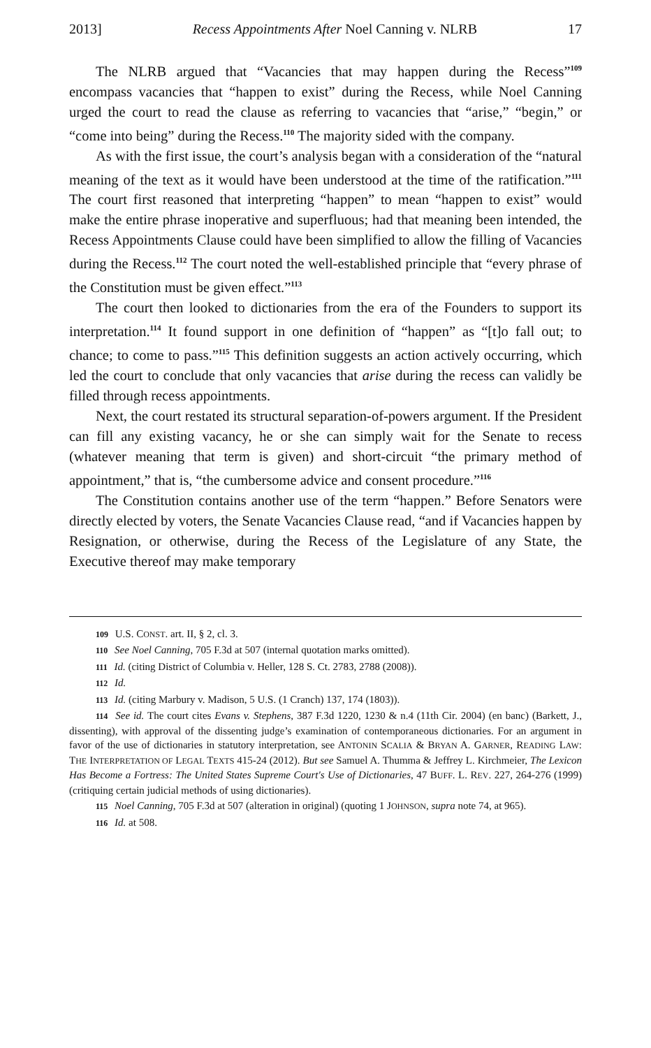2013] Recess Appointments After Noel Canning v. NLRB 17
The NLRB argued that “Vacancies that may happen during the Recess”<sup>109</sup> encompass vacancies that “happen to exist” during the Recess, while Noel Canning urged the court to read the clause as referring to vacancies that “arise,” “begin,” or “come into being” during the Recess.<sup>110</sup> The majority sided with the company.
As with the first issue, the court’s analysis began with a consideration of the “natural meaning of the text as it would have been understood at the time of the ratification.”<sup>111</sup> The court first reasoned that interpreting “happen” to mean “happen to exist” would make the entire phrase inoperative and superfluous; had that meaning been intended, the Recess Appointments Clause could have been simplified to allow the filling of Vacancies during the Recess.<sup>112</sup> The court noted the well-established principle that “every phrase of the Constitution must be given effect.”<sup>113</sup>
The court then looked to dictionaries from the era of the Founders to support its interpretation.<sup>114</sup> It found support in one definition of “happen” as “[t]o fall out; to chance; to come to pass.”<sup>115</sup> This definition suggests an action actively occurring, which led the court to conclude that only vacancies that arise during the recess can validly be filled through recess appointments.
Next, the court restated its structural separation-of-powers argument. If the President can fill any existing vacancy, he or she can simply wait for the Senate to recess (whatever meaning that term is given) and short-circuit “the primary method of appointment,” that is, “the cumbersome advice and consent procedure.”<sup>116</sup>
The Constitution contains another use of the term “happen.” Before Senators were directly elected by voters, the Senate Vacancies Clause read, “and if Vacancies happen by Resignation, or otherwise, during the Recess of the Legislature of any State, the Executive thereof may make temporary
109 U.S. CONST. art. II, § 2, cl. 3.
110 See Noel Canning, 705 F.3d at 507 (internal quotation marks omitted).
111 Id. (citing District of Columbia v. Heller, 128 S. Ct. 2783, 2788 (2008)).
112 Id.
113 Id. (citing Marbury v. Madison, 5 U.S. (1 Cranch) 137, 174 (1803)).
114 See id. The court cites Evans v. Stephens, 387 F.3d 1220, 1230 & n.4 (11th Cir. 2004) (en banc) (Barkett, J., dissenting), with approval of the dissenting judge’s examination of contemporaneous dictionaries. For an argument in favor of the use of dictionaries in statutory interpretation, see ANTONIN SCALIA & BRYAN A. GARNER, READING LAW: THE INTERPRETATION OF LEGAL TEXTS 415-24 (2012). But see Samuel A. Thumma & Jeffrey L. Kirchmeier, The Lexicon Has Become a Fortress: The United States Supreme Court's Use of Dictionaries, 47 BUFF. L. REV. 227, 264-276 (1999) (critiquing certain judicial methods of using dictionaries).
115 Noel Canning, 705 F.3d at 507 (alteration in original) (quoting 1 JOHNSON, supra note 74, at 965).
116 Id. at 508.